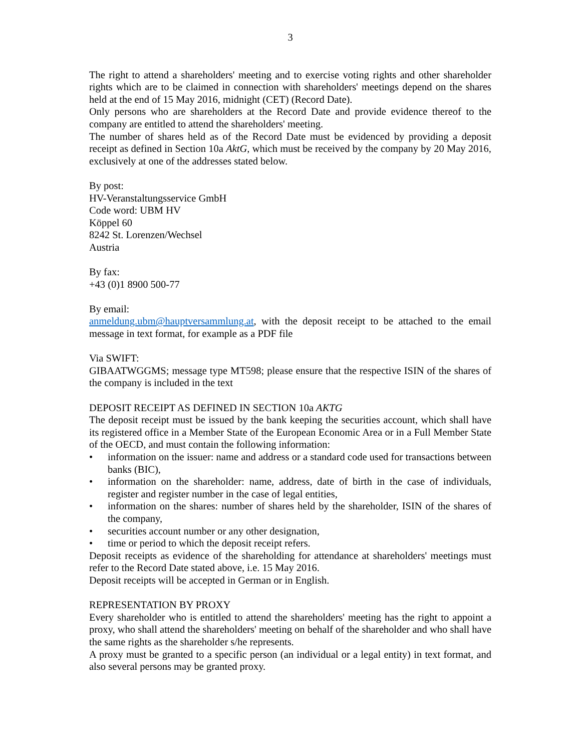3
The right to attend a shareholders' meeting and to exercise voting rights and other shareholder rights which are to be claimed in connection with shareholders' meetings depend on the shares held at the end of 15 May 2016, midnight (CET) (Record Date).
Only persons who are shareholders at the Record Date and provide evidence thereof to the company are entitled to attend the shareholders' meeting.
The number of shares held as of the Record Date must be evidenced by providing a deposit receipt as defined in Section 10a AktG, which must be received by the company by 20 May 2016, exclusively at one of the addresses stated below.
By post:
HV-Veranstaltungsservice GmbH
Code word: UBM HV
Köppel 60
8242 St. Lorenzen/Wechsel
Austria
By fax:
+43 (0)1 8900 500-77
By email:
anmeldung.ubm@hauptversammlung.at, with the deposit receipt to be attached to the email message in text format, for example as a PDF file
Via SWIFT:
GIBAATWGGMS; message type MT598; please ensure that the respective ISIN of the shares of the company is included in the text
DEPOSIT RECEIPT AS DEFINED IN SECTION 10a AKTG
The deposit receipt must be issued by the bank keeping the securities account, which shall have its registered office in a Member State of the European Economic Area or in a Full Member State of the OECD, and must contain the following information:
• information on the issuer: name and address or a standard code used for transactions between banks (BIC),
• information on the shareholder: name, address, date of birth in the case of individuals, register and register number in the case of legal entities,
• information on the shares: number of shares held by the shareholder, ISIN of the shares of the company,
• securities account number or any other designation,
• time or period to which the deposit receipt refers.
Deposit receipts as evidence of the shareholding for attendance at shareholders' meetings must refer to the Record Date stated above, i.e. 15 May 2016.
Deposit receipts will be accepted in German or in English.
REPRESENTATION BY PROXY
Every shareholder who is entitled to attend the shareholders' meeting has the right to appoint a proxy, who shall attend the shareholders' meeting on behalf of the shareholder and who shall have the same rights as the shareholder s/he represents.
A proxy must be granted to a specific person (an individual or a legal entity) in text format, and also several persons may be granted proxy.